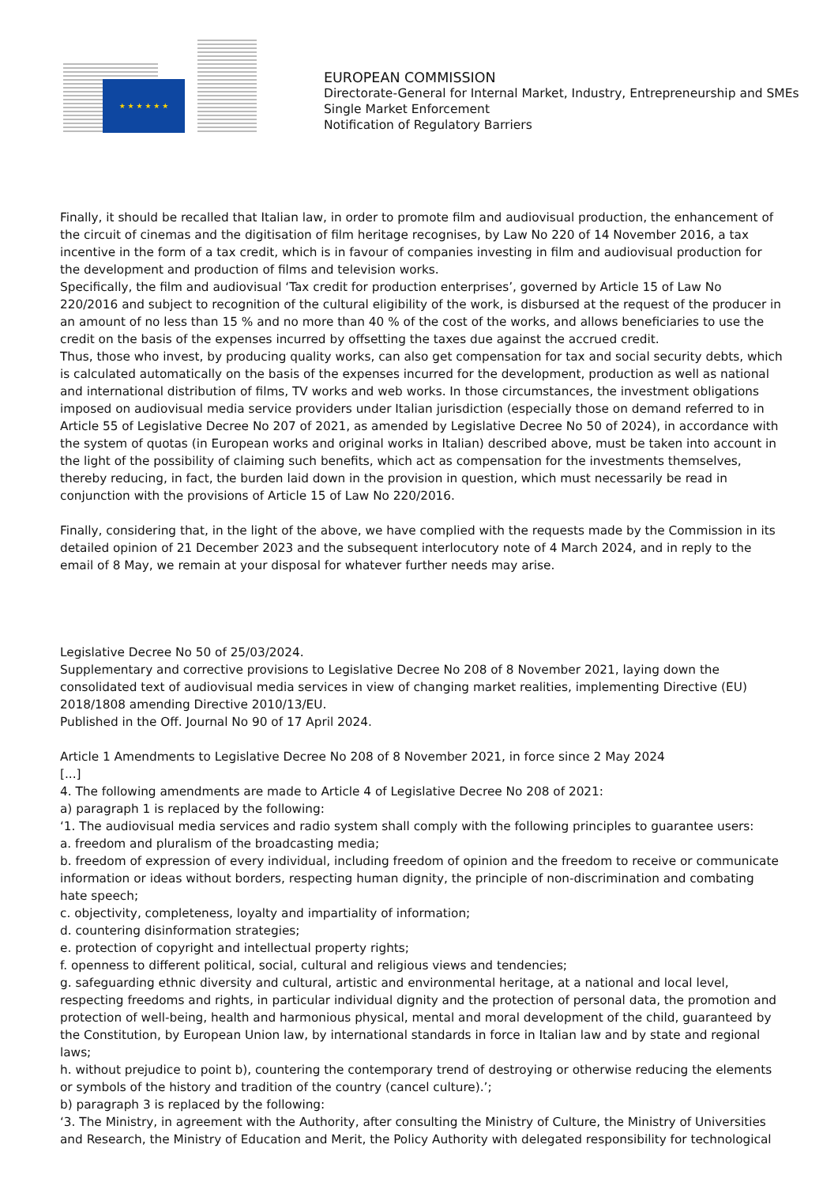★ ★ ★ ★ ★ ★
EUROPEAN COMMISSION
Directorate-General for Internal Market, Industry, Entrepreneurship and SMEs
Single Market Enforcement
Notification of Regulatory Barriers
Finally, it should be recalled that Italian law, in order to promote film and audiovisual production, the enhancement of the circuit of cinemas and the digitisation of film heritage recognises, by Law No 220 of 14 November 2016, a tax incentive in the form of a tax credit, which is in favour of companies investing in film and audiovisual production for the development and production of films and television works.
Specifically, the film and audiovisual ‘Tax credit for production enterprises’, governed by Article 15 of Law No 220/2016 and subject to recognition of the cultural eligibility of the work, is disbursed at the request of the producer in an amount of no less than 15 % and no more than 40 % of the cost of the works, and allows beneficiaries to use the credit on the basis of the expenses incurred by offsetting the taxes due against the accrued credit.
Thus, those who invest, by producing quality works, can also get compensation for tax and social security debts, which is calculated automatically on the basis of the expenses incurred for the development, production as well as national and international distribution of films, TV works and web works. In those circumstances, the investment obligations imposed on audiovisual media service providers under Italian jurisdiction (especially those on demand referred to in Article 55 of Legislative Decree No 207 of 2021, as amended by Legislative Decree No 50 of 2024), in accordance with the system of quotas (in European works and original works in Italian) described above, must be taken into account in the light of the possibility of claiming such benefits, which act as compensation for the investments themselves, thereby reducing, in fact, the burden laid down in the provision in question, which must necessarily be read in conjunction with the provisions of Article 15 of Law No 220/2016.
Finally, considering that, in the light of the above, we have complied with the requests made by the Commission in its detailed opinion of 21 December 2023 and the subsequent interlocutory note of 4 March 2024, and in reply to the email of 8 May, we remain at your disposal for whatever further needs may arise.
Legislative Decree No 50 of 25/03/2024.
Supplementary and corrective provisions to Legislative Decree No 208 of 8 November 2021, laying down the consolidated text of audiovisual media services in view of changing market realities, implementing Directive (EU) 2018/1808 amending Directive 2010/13/EU.
Published in the Off. Journal No 90 of 17 April 2024.
Article 1 Amendments to Legislative Decree No 208 of 8 November 2021, in force since 2 May 2024
[...]
4. The following amendments are made to Article 4 of Legislative Decree No 208 of 2021:
a) paragraph 1 is replaced by the following:
‘1. The audiovisual media services and radio system shall comply with the following principles to guarantee users:
a. freedom and pluralism of the broadcasting media;
b. freedom of expression of every individual, including freedom of opinion and the freedom to receive or communicate information or ideas without borders, respecting human dignity, the principle of non-discrimination and combating hate speech;
c. objectivity, completeness, loyalty and impartiality of information;
d. countering disinformation strategies;
e. protection of copyright and intellectual property rights;
f. openness to different political, social, cultural and religious views and tendencies;
g. safeguarding ethnic diversity and cultural, artistic and environmental heritage, at a national and local level, respecting freedoms and rights, in particular individual dignity and the protection of personal data, the promotion and protection of well-being, health and harmonious physical, mental and moral development of the child, guaranteed by the Constitution, by European Union law, by international standards in force in Italian law and by state and regional laws;
h. without prejudice to point b), countering the contemporary trend of destroying or otherwise reducing the elements or symbols of the history and tradition of the country (cancel culture).’;
b) paragraph 3 is replaced by the following:
‘3. The Ministry, in agreement with the Authority, after consulting the Ministry of Culture, the Ministry of Universities and Research, the Ministry of Education and Merit, the Policy Authority with delegated responsibility for technological